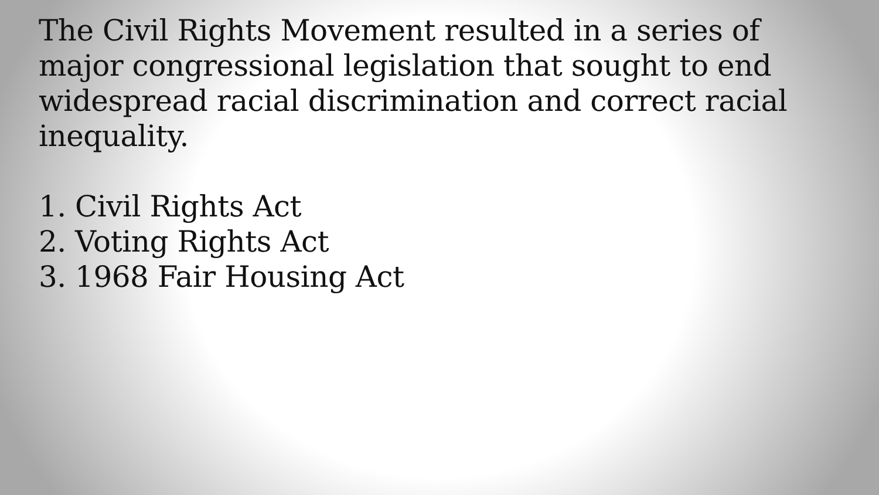The Civil Rights Movement resulted in a series of major congressional legislation that sought to end widespread racial discrimination and correct racial inequality.
1. Civil Rights Act
2. Voting Rights Act
3. 1968 Fair Housing Act